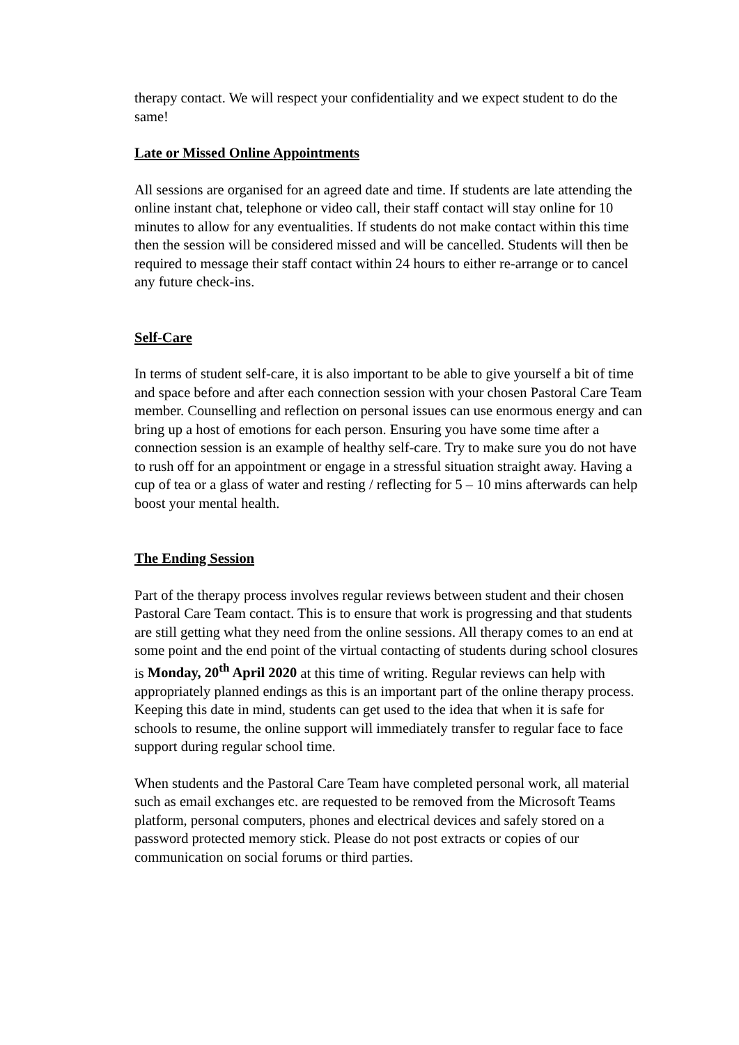therapy contact. We will respect your confidentiality and we expect student to do the same!
Late or Missed Online Appointments
All sessions are organised for an agreed date and time. If students are late attending the online instant chat, telephone or video call, their staff contact will stay online for 10 minutes to allow for any eventualities. If students do not make contact within this time then the session will be considered missed and will be cancelled. Students will then be required to message their staff contact within 24 hours to either re-arrange or to cancel any future check-ins.
Self-Care
In terms of student self-care, it is also important to be able to give yourself a bit of time and space before and after each connection session with your chosen Pastoral Care Team member. Counselling and reflection on personal issues can use enormous energy and can bring up a host of emotions for each person. Ensuring you have some time after a connection session is an example of healthy self-care. Try to make sure you do not have to rush off for an appointment or engage in a stressful situation straight away. Having a cup of tea or a glass of water and resting / reflecting for 5 – 10 mins afterwards can help boost your mental health.
The Ending Session
Part of the therapy process involves regular reviews between student and their chosen Pastoral Care Team contact. This is to ensure that work is progressing and that students are still getting what they need from the online sessions. All therapy comes to an end at some point and the end point of the virtual contacting of students during school closures is Monday, 20<sup>th</sup> April 2020 at this time of writing. Regular reviews can help with appropriately planned endings as this is an important part of the online therapy process. Keeping this date in mind, students can get used to the idea that when it is safe for schools to resume, the online support will immediately transfer to regular face to face support during regular school time.
When students and the Pastoral Care Team have completed personal work, all material such as email exchanges etc. are requested to be removed from the Microsoft Teams platform, personal computers, phones and electrical devices and safely stored on a password protected memory stick. Please do not post extracts or copies of our communication on social forums or third parties.